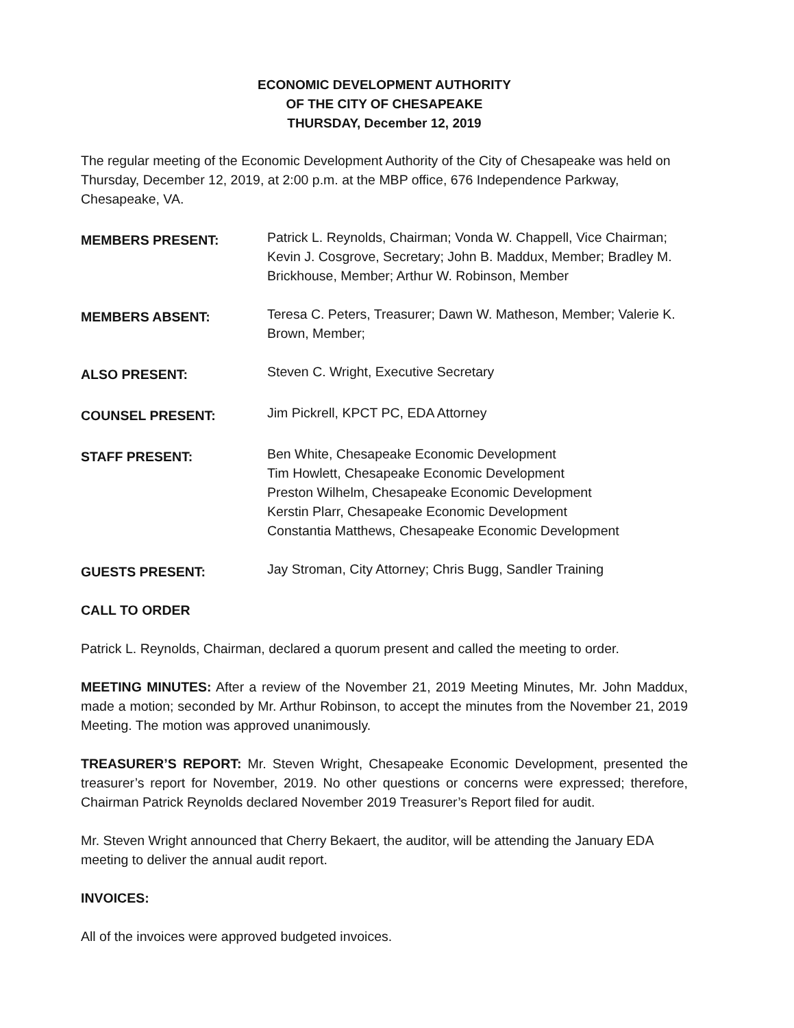ECONOMIC DEVELOPMENT AUTHORITY
OF THE CITY OF CHESAPEAKE
THURSDAY, December 12, 2019
The regular meeting of the Economic Development Authority of the City of Chesapeake was held on Thursday, December 12, 2019, at 2:00 p.m. at the MBP office, 676 Independence Parkway, Chesapeake, VA.
MEMBERS PRESENT:
Patrick L. Reynolds, Chairman; Vonda W. Chappell, Vice Chairman; Kevin J. Cosgrove, Secretary; John B. Maddux, Member; Bradley M. Brickhouse, Member; Arthur W. Robinson, Member
MEMBERS ABSENT:
Teresa C. Peters, Treasurer; Dawn W. Matheson, Member; Valerie K. Brown, Member;
ALSO PRESENT:
Steven C. Wright, Executive Secretary
COUNSEL PRESENT:
Jim Pickrell, KPCT PC, EDA Attorney
STAFF PRESENT:
Ben White, Chesapeake Economic Development
Tim Howlett, Chesapeake Economic Development
Preston Wilhelm, Chesapeake Economic Development
Kerstin Plarr, Chesapeake Economic Development
Constantia Matthews, Chesapeake Economic Development
GUESTS PRESENT:
Jay Stroman, City Attorney; Chris Bugg, Sandler Training
CALL TO ORDER
Patrick L. Reynolds, Chairman, declared a quorum present and called the meeting to order.
MEETING MINUTES: After a review of the November 21, 2019 Meeting Minutes, Mr. John Maddux, made a motion; seconded by Mr. Arthur Robinson, to accept the minutes from the November 21, 2019 Meeting. The motion was approved unanimously.
TREASURER’S REPORT: Mr. Steven Wright, Chesapeake Economic Development, presented the treasurer’s report for November, 2019. No other questions or concerns were expressed; therefore, Chairman Patrick Reynolds declared November 2019 Treasurer’s Report filed for audit.
Mr. Steven Wright announced that Cherry Bekaert, the auditor, will be attending the January EDA meeting to deliver the annual audit report.
INVOICES:
All of the invoices were approved budgeted invoices.